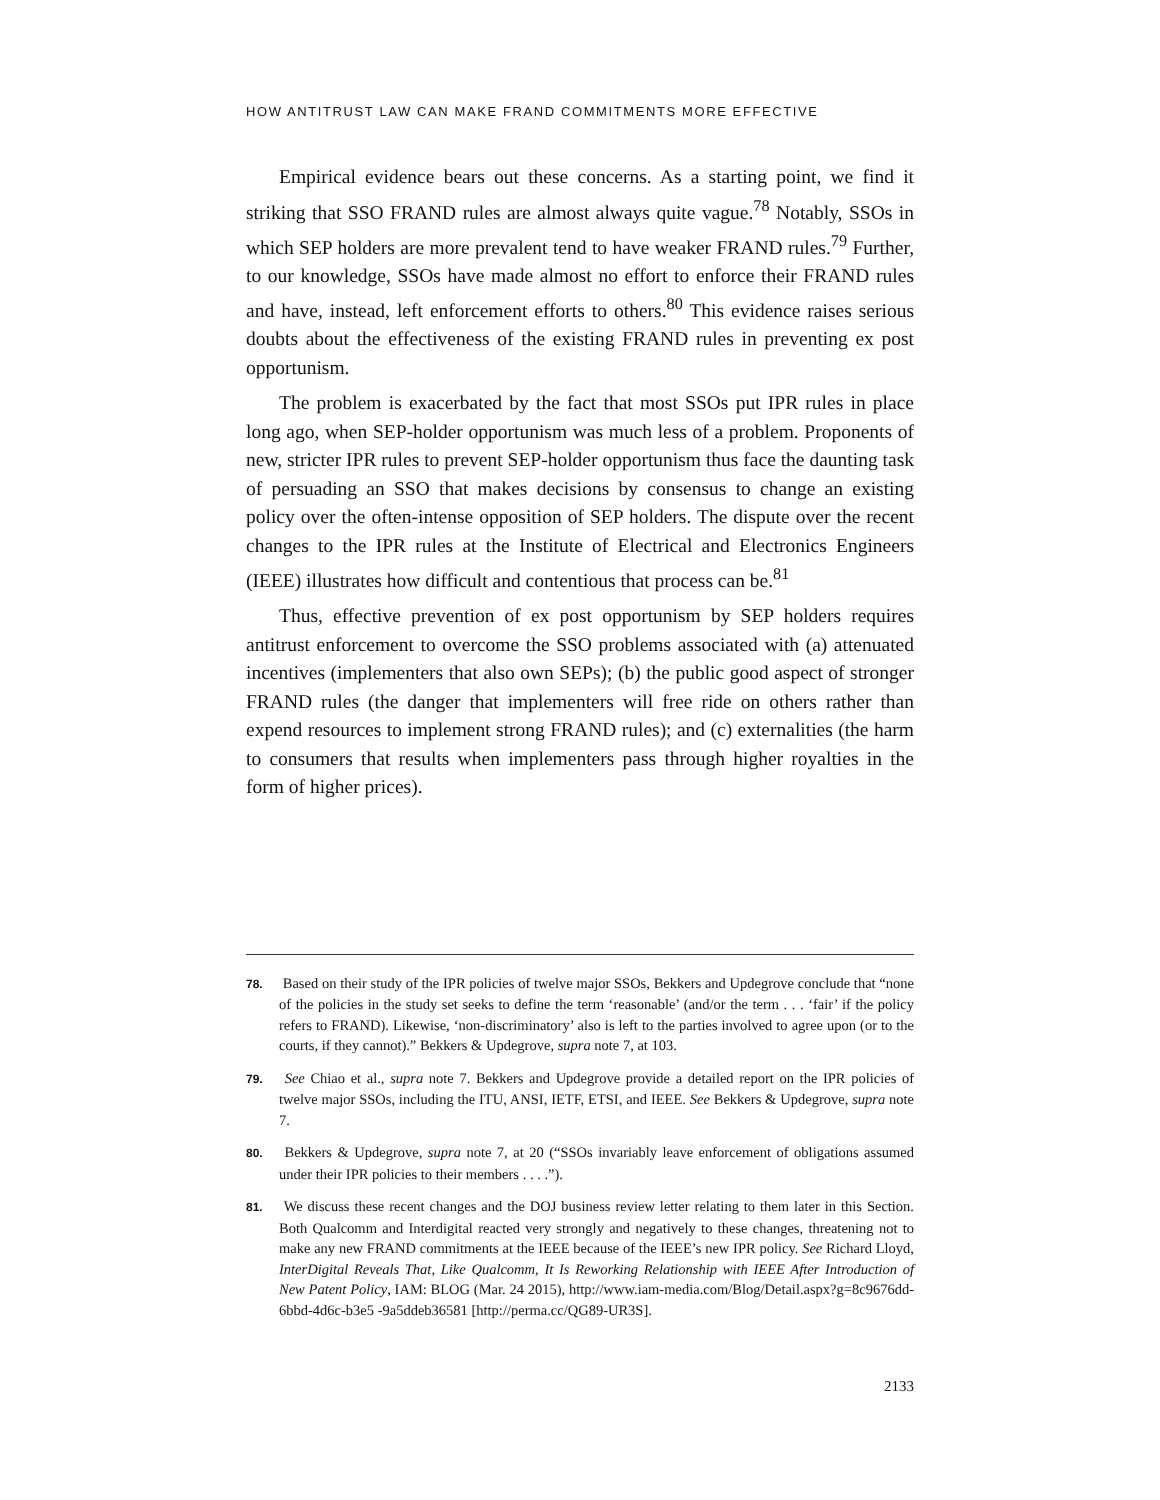HOW ANTITRUST LAW CAN MAKE FRAND COMMITMENTS MORE EFFECTIVE
Empirical evidence bears out these concerns. As a starting point, we find it striking that SSO FRAND rules are almost always quite vague.<sup>78</sup> Notably, SSOs in which SEP holders are more prevalent tend to have weaker FRAND rules.<sup>79</sup> Further, to our knowledge, SSOs have made almost no effort to enforce their FRAND rules and have, instead, left enforcement efforts to others.<sup>80</sup> This evidence raises serious doubts about the effectiveness of the existing FRAND rules in preventing ex post opportunism.
The problem is exacerbated by the fact that most SSOs put IPR rules in place long ago, when SEP-holder opportunism was much less of a problem. Proponents of new, stricter IPR rules to prevent SEP-holder opportunism thus face the daunting task of persuading an SSO that makes decisions by consensus to change an existing policy over the often-intense opposition of SEP holders. The dispute over the recent changes to the IPR rules at the Institute of Electrical and Electronics Engineers (IEEE) illustrates how difficult and contentious that process can be.<sup>81</sup>
Thus, effective prevention of ex post opportunism by SEP holders requires antitrust enforcement to overcome the SSO problems associated with (a) attenuated incentives (implementers that also own SEPs); (b) the public good aspect of stronger FRAND rules (the danger that implementers will free ride on others rather than expend resources to implement strong FRAND rules); and (c) externalities (the harm to consumers that results when implementers pass through higher royalties in the form of higher prices).
78. Based on their study of the IPR policies of twelve major SSOs, Bekkers and Updegrove conclude that “none of the policies in the study set seeks to define the term ‘reasonable’ (and/or the term . . . ‘fair’ if the policy refers to FRAND). Likewise, ‘non-discriminatory’ also is left to the parties involved to agree upon (or to the courts, if they cannot).” Bekkers & Updegrove, supra note 7, at 103.
79. See Chiao et al., supra note 7. Bekkers and Updegrove provide a detailed report on the IPR policies of twelve major SSOs, including the ITU, ANSI, IETF, ETSI, and IEEE. See Bekkers & Updegrove, supra note 7.
80. Bekkers & Updegrove, supra note 7, at 20 (“SSOs invariably leave enforcement of obligations assumed under their IPR policies to their members . . . .”).
81. We discuss these recent changes and the DOJ business review letter relating to them later in this Section. Both Qualcomm and Interdigital reacted very strongly and negatively to these changes, threatening not to make any new FRAND commitments at the IEEE because of the IEEE’s new IPR policy. See Richard Lloyd, InterDigital Reveals That, Like Qualcomm, It Is Reworking Relationship with IEEE After Introduction of New Patent Policy, IAM: BLOG (Mar. 24 2015), http://www.iam-media.com/Blog/Detail.aspx?g=8c9676dd-6bbd-4d6c-b3e5 -9a5ddeb36581 [http://perma.cc/QG89-UR3S].
2133